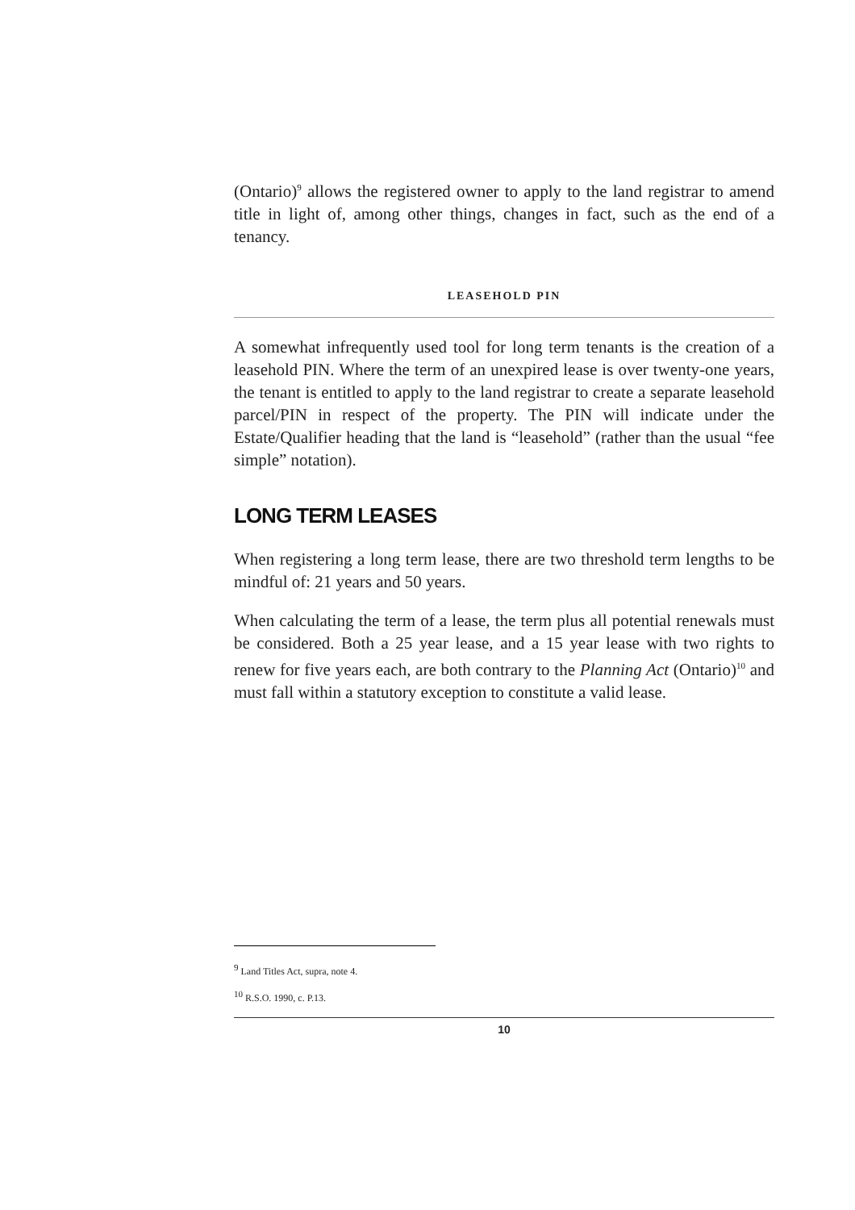(Ontario)<sup>9</sup> allows the registered owner to apply to the land registrar to amend title in light of, among other things, changes in fact, such as the end of a tenancy.
LEASEHOLD PIN
A somewhat infrequently used tool for long term tenants is the creation of a leasehold PIN. Where the term of an unexpired lease is over twenty-one years, the tenant is entitled to apply to the land registrar to create a separate leasehold parcel/PIN in respect of the property. The PIN will indicate under the Estate/Qualifier heading that the land is “leasehold” (rather than the usual “fee simple” notation).
LONG TERM LEASES
When registering a long term lease, there are two threshold term lengths to be mindful of: 21 years and 50 years.
When calculating the term of a lease, the term plus all potential renewals must be considered. Both a 25 year lease, and a 15 year lease with two rights to renew for five years each, are both contrary to the Planning Act (Ontario)<sup>10</sup> and must fall within a statutory exception to constitute a valid lease.
<sup>9</sup> Land Titles Act, supra, note 4.
<sup>10</sup> R.S.O. 1990, c. P.13.
10